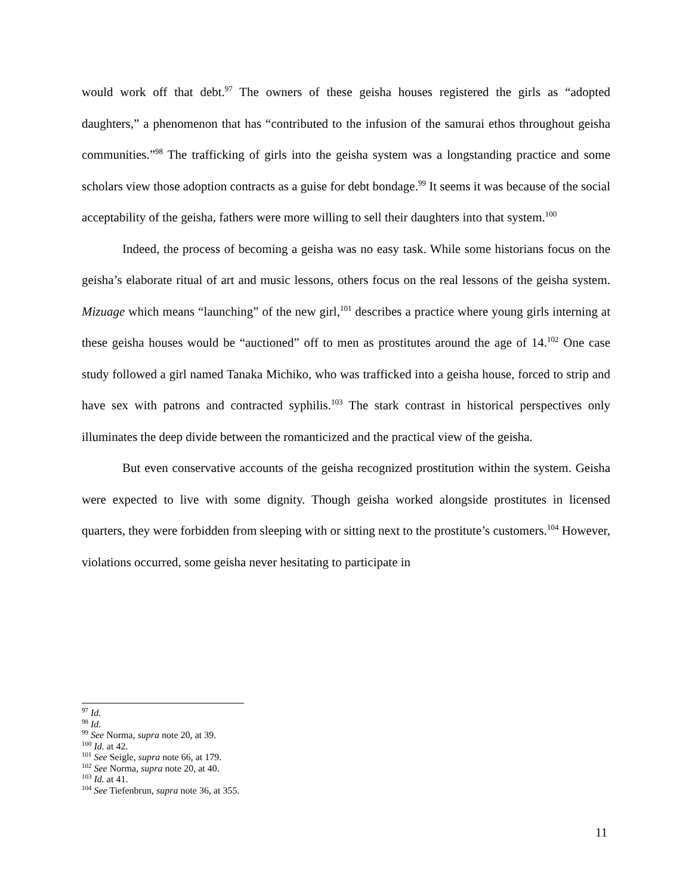would work off that debt.<sup>97</sup> The owners of these geisha houses registered the girls as “adopted daughters,” a phenomenon that has “contributed to the infusion of the samurai ethos throughout geisha communities.”<sup>98</sup> The trafficking of girls into the geisha system was a longstanding practice and some scholars view those adoption contracts as a guise for debt bondage.<sup>99</sup> It seems it was because of the social acceptability of the geisha, fathers were more willing to sell their daughters into that system.<sup>100</sup>
Indeed, the process of becoming a geisha was no easy task. While some historians focus on the geisha’s elaborate ritual of art and music lessons, others focus on the real lessons of the geisha system. Mizuage which means “launching” of the new girl,<sup>101</sup> describes a practice where young girls interning at these geisha houses would be “auctioned” off to men as prostitutes around the age of 14.<sup>102</sup> One case study followed a girl named Tanaka Michiko, who was trafficked into a geisha house, forced to strip and have sex with patrons and contracted syphilis.<sup>103</sup> The stark contrast in historical perspectives only illuminates the deep divide between the romanticized and the practical view of the geisha.
But even conservative accounts of the geisha recognized prostitution within the system. Geisha were expected to live with some dignity. Though geisha worked alongside prostitutes in licensed quarters, they were forbidden from sleeping with or sitting next to the prostitute’s customers.<sup>104</sup> However, violations occurred, some geisha never hesitating to participate in
<sup>97</sup> Id.
<sup>98</sup> Id.
<sup>99</sup> See Norma, supra note 20, at 39.
<sup>100</sup> Id. at 42.
<sup>101</sup> See Seigle, supra note 66, at 179.
<sup>102</sup> See Norma, supra note 20, at 40.
<sup>103</sup> Id. at 41.
<sup>104</sup> See Tiefenbrun, supra note 36, at 355.
11